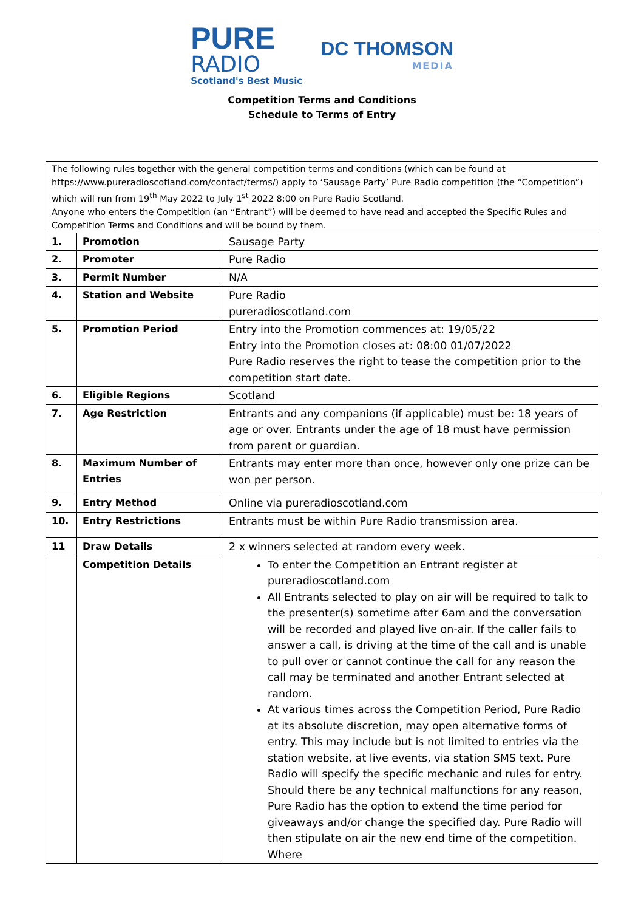PURE
RADIO
Scotland's Best Music
DC THOMSON
MEDIA
Competition Terms and Conditions
Schedule to Terms of Entry
| The following rules together with the general competition terms and conditions (which can be found at https://www.pureradioscotland.com/contact/terms/) apply to ‘Sausage Party’ Pure Radio competition (the “Competition”) which will run from 19<sup>th</sup> May 2022 to July 1<sup>st</sup> 2022 8:00 on Pure Radio Scotland. Anyone who enters the Competition (an “Entrant”) will be deemed to have read and accepted the Specific Rules and Competition Terms and Conditions and will be bound by them. | | |
| 1. | Promotion | Sausage Party |
| 2. | Promoter | Pure Radio |
| 3. | Permit Number | N/A |
| 4. | Station and Website | Pure Radio pureradioscotland.com |
| 5. | Promotion Period | Entry into the Promotion commences at: 19/05/22 Entry into the Promotion closes at: 08:00 01/07/2022 Pure Radio reserves the right to tease the competition prior to the competition start date. |
| 6. | Eligible Regions | Scotland |
| 7. | Age Restriction | Entrants and any companions (if applicable) must be: 18 years of age or over. Entrants under the age of 18 must have permission from parent or guardian. |
| 8. | Maximum Number of Entries | Entrants may enter more than once, however only one prize can be won per person. |
| 9. | Entry Method | Online via pureradioscotland.com |
| 10. | Entry Restrictions | Entrants must be within Pure Radio transmission area. |
| 11 | Draw Details | 2 x winners selected at random every week. |
| | Competition Details | To enter the Competition an Entrant register at pureradioscotland.com All Entrants selected to play on air will be required to talk to the presenter(s) sometime after 6am and the conversation will be recorded and played live on-air. If the caller fails to answer a call, is driving at the time of the call and is unable to pull over or cannot continue the call for any reason the call may be terminated and another Entrant selected at random. At various times across the Competition Period, Pure Radio at its absolute discretion, may open alternative forms of entry. This may include but is not limited to entries via the station website, at live events, via station SMS text. Pure Radio will specify the specific mechanic and rules for entry. Should there be any technical malfunctions for any reason, Pure Radio has the option to extend the time period for giveaways and/or change the specified day. Pure Radio will then stipulate on air the new end time of the competition. Where |